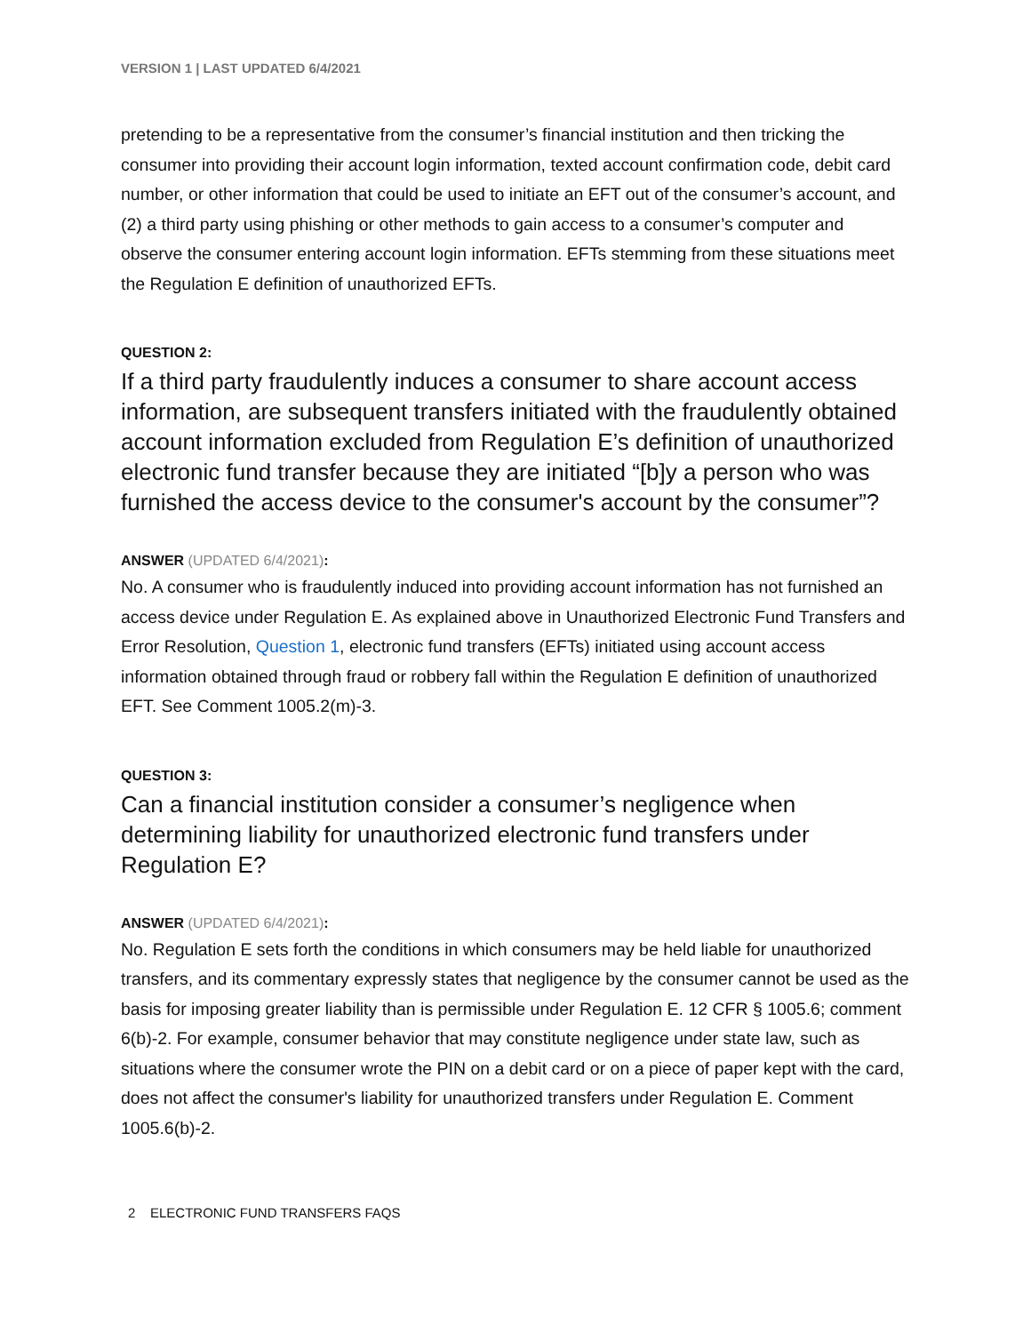VERSION 1 | LAST UPDATED 6/4/2021
pretending to be a representative from the consumer’s financial institution and then tricking the consumer into providing their account login information, texted account confirmation code, debit card number, or other information that could be used to initiate an EFT out of the consumer’s account, and (2) a third party using phishing or other methods to gain access to a consumer’s computer and observe the consumer entering account login information. EFTs stemming from these situations meet the Regulation E definition of unauthorized EFTs.
QUESTION 2:
If a third party fraudulently induces a consumer to share account access information, are subsequent transfers initiated with the fraudulently obtained account information excluded from Regulation E’s definition of unauthorized electronic fund transfer because they are initiated “[b]y a person who was furnished the access device to the consumer's account by the consumer”?
ANSWER (UPDATED 6/4/2021):
No. A consumer who is fraudulently induced into providing account information has not furnished an access device under Regulation E. As explained above in Unauthorized Electronic Fund Transfers and Error Resolution, Question 1, electronic fund transfers (EFTs) initiated using account access information obtained through fraud or robbery fall within the Regulation E definition of unauthorized EFT. See Comment 1005.2(m)-3.
QUESTION 3:
Can a financial institution consider a consumer’s negligence when determining liability for unauthorized electronic fund transfers under Regulation E?
ANSWER (UPDATED 6/4/2021):
No. Regulation E sets forth the conditions in which consumers may be held liable for unauthorized transfers, and its commentary expressly states that negligence by the consumer cannot be used as the basis for imposing greater liability than is permissible under Regulation E. 12 CFR § 1005.6; comment 6(b)-2. For example, consumer behavior that may constitute negligence under state law, such as situations where the consumer wrote the PIN on a debit card or on a piece of paper kept with the card, does not affect the consumer's liability for unauthorized transfers under Regulation E. Comment 1005.6(b)-2.
2 ELECTRONIC FUND TRANSFERS FAQS